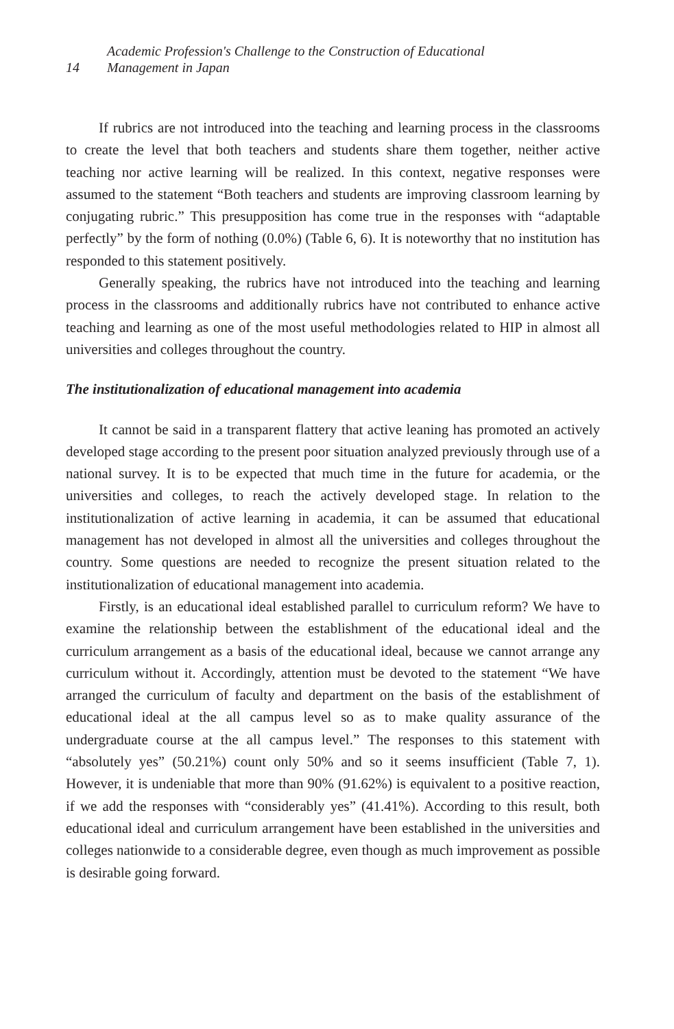Academic Profession's Challenge to the Construction of Educational
14 Management in Japan
If rubrics are not introduced into the teaching and learning process in the classrooms to create the level that both teachers and students share them together, neither active teaching nor active learning will be realized. In this context, negative responses were assumed to the statement “Both teachers and students are improving classroom learning by conjugating rubric.” This presupposition has come true in the responses with “adaptable perfectly” by the form of nothing (0.0%) (Table 6, 6). It is noteworthy that no institution has responded to this statement positively.
Generally speaking, the rubrics have not introduced into the teaching and learning process in the classrooms and additionally rubrics have not contributed to enhance active teaching and learning as one of the most useful methodologies related to HIP in almost all universities and colleges throughout the country.
The institutionalization of educational management into academia
It cannot be said in a transparent flattery that active leaning has promoted an actively developed stage according to the present poor situation analyzed previously through use of a national survey. It is to be expected that much time in the future for academia, or the universities and colleges, to reach the actively developed stage. In relation to the institutionalization of active learning in academia, it can be assumed that educational management has not developed in almost all the universities and colleges throughout the country. Some questions are needed to recognize the present situation related to the institutionalization of educational management into academia.
Firstly, is an educational ideal established parallel to curriculum reform? We have to examine the relationship between the establishment of the educational ideal and the curriculum arrangement as a basis of the educational ideal, because we cannot arrange any curriculum without it. Accordingly, attention must be devoted to the statement “We have arranged the curriculum of faculty and department on the basis of the establishment of educational ideal at the all campus level so as to make quality assurance of the undergraduate course at the all campus level.” The responses to this statement with “absolutely yes” (50.21%) count only 50% and so it seems insufficient (Table 7, 1). However, it is undeniable that more than 90% (91.62%) is equivalent to a positive reaction, if we add the responses with “considerably yes” (41.41%). According to this result, both educational ideal and curriculum arrangement have been established in the universities and colleges nationwide to a considerable degree, even though as much improvement as possible is desirable going forward.